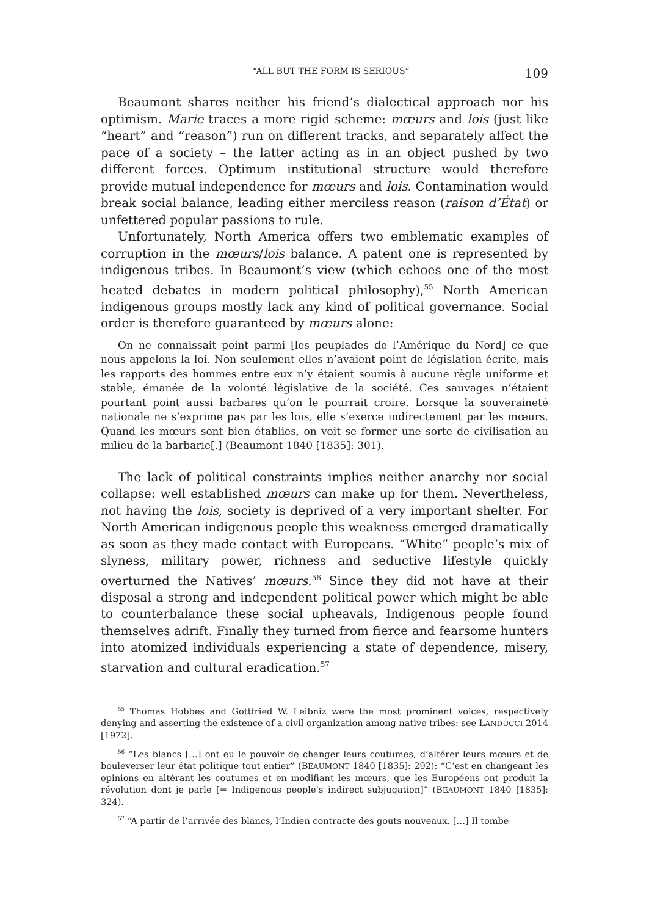“ALL BUT THE FORM IS SERIOUS” 109
Beaumont shares neither his friend’s dialectical approach nor his optimism. Marie traces a more rigid scheme: mœurs and lois (just like “heart” and “reason”) run on different tracks, and separately affect the pace of a society – the latter acting as in an object pushed by two different forces. Optimum institutional structure would therefore provide mutual independence for mœurs and lois. Contamination would break social balance, leading either merciless reason (raison d’État) or unfettered popular passions to rule.
Unfortunately, North America offers two emblematic examples of corruption in the mœurs/lois balance. A patent one is represented by indigenous tribes. In Beaumont’s view (which echoes one of the most heated debates in modern political philosophy),<sup>55</sup> North American indigenous groups mostly lack any kind of political governance. Social order is therefore guaranteed by mœurs alone:
On ne connaissait point parmi [les peuplades de l’Amérique du Nord] ce que nous appelons la loi. Non seulement elles n’avaient point de législation écrite, mais les rapports des hommes entre eux n’y étaient soumis à aucune règle uniforme et stable, émanée de la volonté législative de la société. Ces sauvages n’étaient pourtant point aussi barbares qu’on le pourrait croire. Lorsque la souveraineté nationale ne s’exprime pas par les lois, elle s’exerce indirectement par les mœurs. Quand les mœurs sont bien établies, on voit se former une sorte de civilisation au milieu de la barbarie[.] (Beaumont 1840 [1835]: 301).
The lack of political constraints implies neither anarchy nor social collapse: well established mœurs can make up for them. Nevertheless, not having the lois, society is deprived of a very important shelter. For North American indigenous people this weakness emerged dramatically as soon as they made contact with Europeans. “White” people’s mix of slyness, military power, richness and seductive lifestyle quickly overturned the Natives’ mœurs.<sup>56</sup> Since they did not have at their disposal a strong and independent political power which might be able to counterbalance these social upheavals, Indigenous people found themselves adrift. Finally they turned from fierce and fearsome hunters into atomized individuals experiencing a state of dependence, misery, starvation and cultural eradication.<sup>57</sup>
<sup>55</sup> Thomas Hobbes and Gottfried W. Leibniz were the most prominent voices, respectively denying and asserting the existence of a civil organization among native tribes: see LANDUCCI 2014 [1972].
<sup>56</sup> “Les blancs […] ont eu le pouvoir de changer leurs coutumes, d’altérer leurs mœurs et de bouleverser leur état politique tout entier” (BEAUMONT 1840 [1835]: 292); “C’est en changeant les opinions en altérant les coutumes et en modifiant les mœurs, que les Européens ont produit la révolution dont je parle [= Indigenous people’s indirect subjugation]” (BEAUMONT 1840 [1835]: 324).
<sup>57</sup> “A partir de l’arrivée des blancs, l’Indien contracte des gouts nouveaux. […] Il tombe